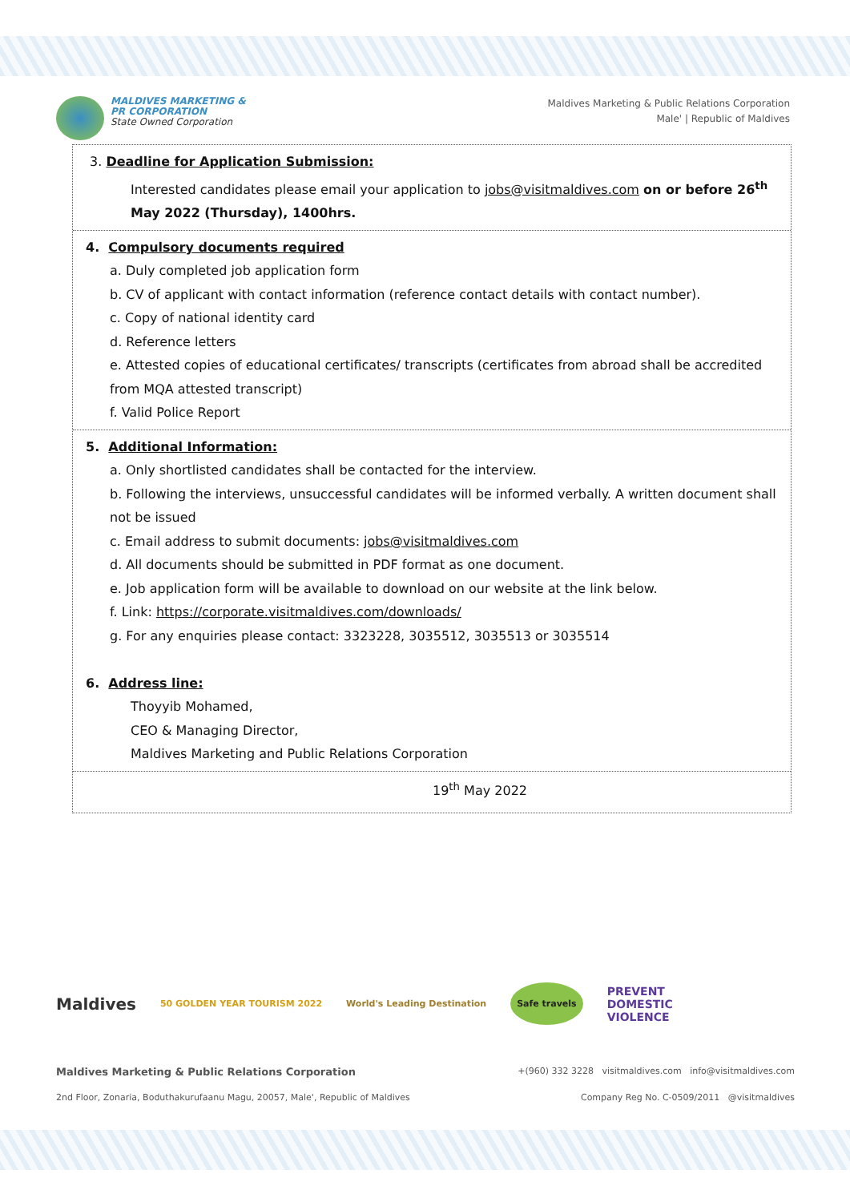MALDIVES MARKETING &
PR CORPORATION
State Owned Corporation
Maldives Marketing & Public Relations Corporation
Male' | Republic of Maldives
3. Deadline for Application Submission:
Interested candidates please email your application to jobs@visitmaldives.com on or before 26<sup>th</sup> May 2022 (Thursday), 1400hrs.
4. Compulsory documents required
a. Duly completed job application form
b. CV of applicant with contact information (reference contact details with contact number).
c. Copy of national identity card
d. Reference letters
e. Attested copies of educational certificates/ transcripts (certificates from abroad shall be accredited from MQA attested transcript)
f. Valid Police Report
5. Additional Information:
a. Only shortlisted candidates shall be contacted for the interview.
b. Following the interviews, unsuccessful candidates will be informed verbally. A written document shall not be issued
c. Email address to submit documents: jobs@visitmaldives.com
d. All documents should be submitted in PDF format as one document.
e. Job application form will be available to download on our website at the link below.
f. Link: https://corporate.visitmaldives.com/downloads/
g. For any enquiries please contact: 3323228, 3035512, 3035513 or 3035514
6. Address line:
Thoyyib Mohamed,
CEO & Managing Director,
Maldives Marketing and Public Relations Corporation
19<sup>th</sup> May 2022
Maldives 50 GOLDEN YEAR TOURISM 2022 World's Leading Destination Safe travels PREVENT
DOMESTIC
VIOLENCE
Maldives Marketing & Public Relations Corporation +(960) 332 3228 visitmaldives.com info@visitmaldives.com
2nd Floor, Zonaria, Boduthakurufaanu Magu, 20057, Male', Republic of Maldives Company Reg No. C-0509/2011 @visitmaldives